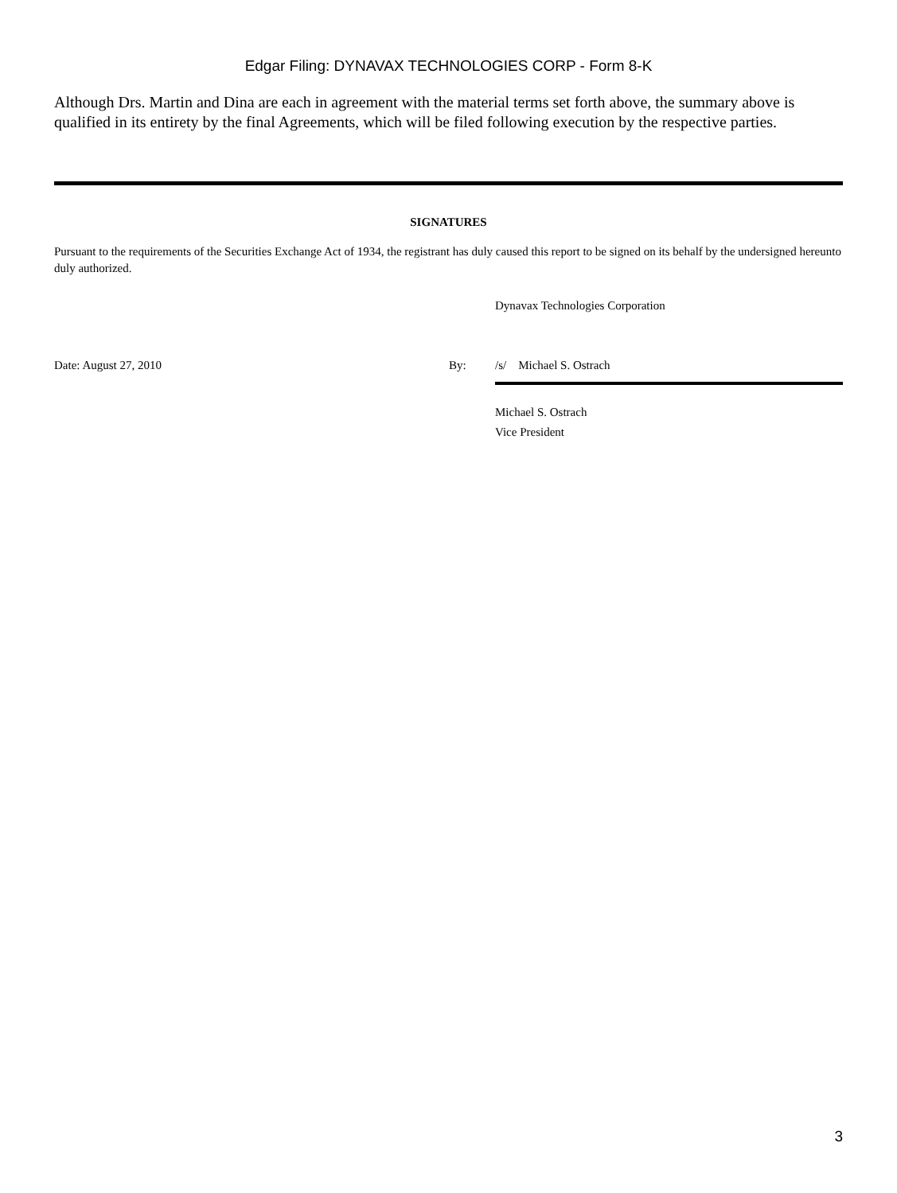Edgar Filing: DYNAVAX TECHNOLOGIES CORP - Form 8-K
Although Drs. Martin and Dina are each in agreement with the material terms set forth above, the summary above is qualified in its entirety by the final Agreements, which will be filed following execution by the respective parties.
SIGNATURES
Pursuant to the requirements of the Securities Exchange Act of 1934, the registrant has duly caused this report to be signed on its behalf by the undersigned hereunto duly authorized.
Dynavax Technologies Corporation
Date: August 27, 2010 By: /s/ Michael S. Ostrach
Michael S. Ostrach
Vice President
3